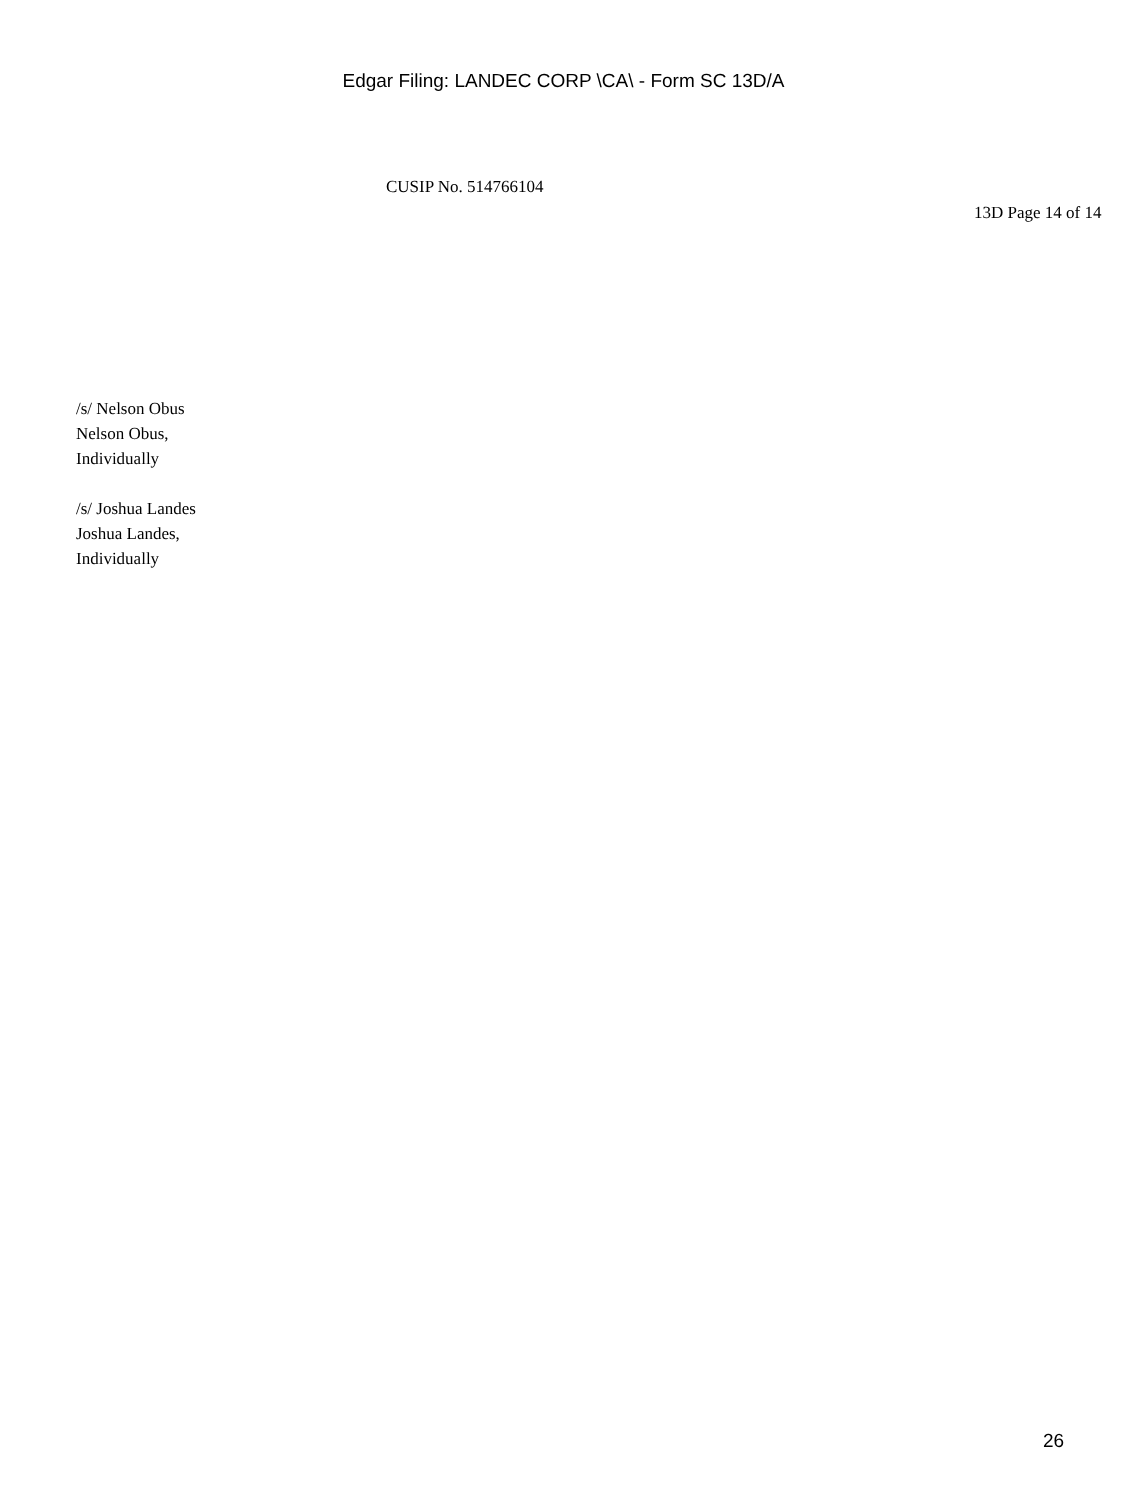Edgar Filing: LANDEC CORP \CA\ - Form SC 13D/A
CUSIP No. 514766104
13D Page 14 of 14
/s/ Nelson Obus
Nelson Obus, Individually
/s/ Joshua Landes
Joshua Landes, Individually
26